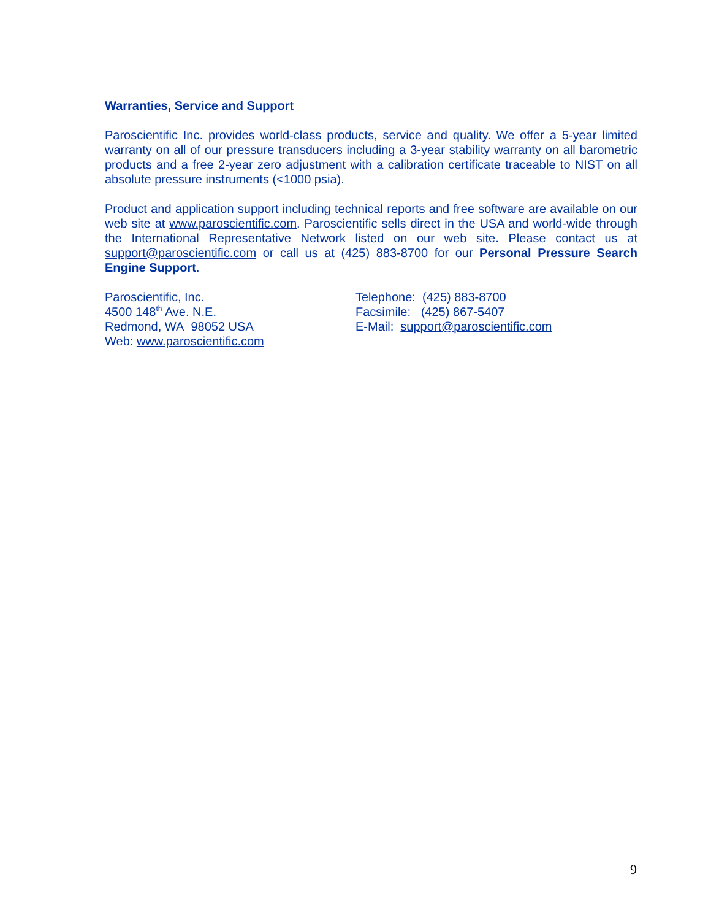Warranties, Service and Support
Paroscientific Inc. provides world-class products, service and quality. We offer a 5-year limited warranty on all of our pressure transducers including a 3-year stability warranty on all barometric products and a free 2-year zero adjustment with a calibration certificate traceable to NIST on all absolute pressure instruments (<1000 psia).
Product and application support including technical reports and free software are available on our web site at www.paroscientific.com. Paroscientific sells direct in the USA and world-wide through the International Representative Network listed on our web site. Please contact us at support@paroscientific.com or call us at (425) 883-8700 for our Personal Pressure Search Engine Support.
Paroscientific, Inc.
4500 148<sup>th</sup> Ave. N.E.
Redmond, WA 98052 USA
Web: www.paroscientific.com
Telephone: (425) 883-8700
Facsimile: (425) 867-5407
E-Mail: support@paroscientific.com
9